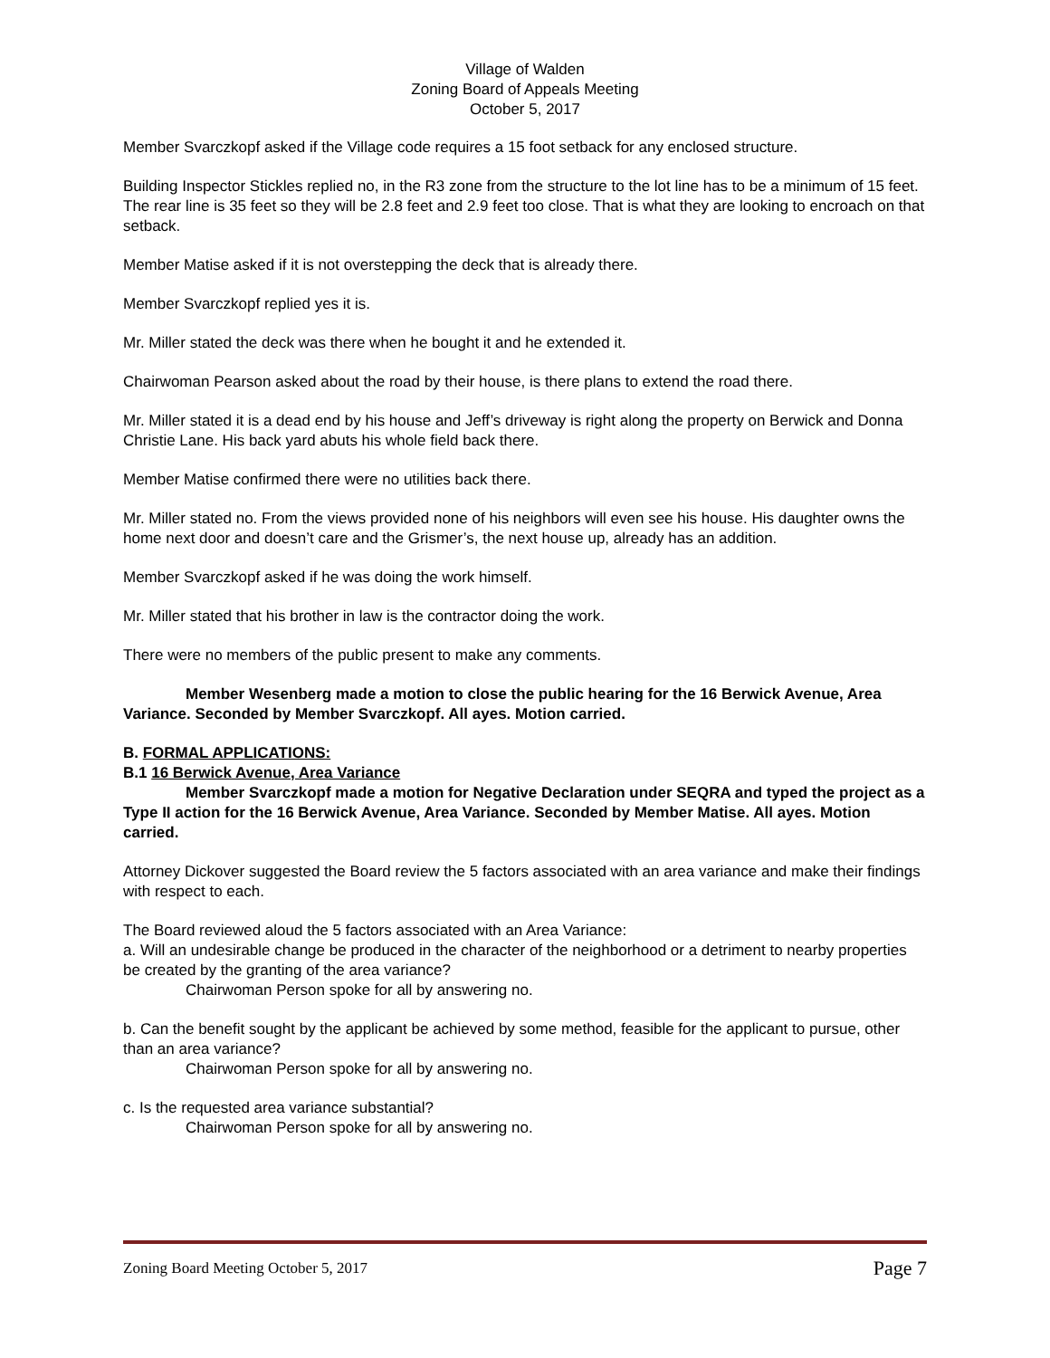Village of Walden
Zoning Board of Appeals Meeting
October 5, 2017
Member Svarczkopf asked if the Village code requires a 15 foot setback for any enclosed structure.
Building Inspector Stickles replied no, in the R3 zone from the structure to the lot line has to be a minimum of 15 feet. The rear line is 35 feet so they will be 2.8 feet and 2.9 feet too close. That is what they are looking to encroach on that setback.
Member Matise asked if it is not overstepping the deck that is already there.
Member Svarczkopf replied yes it is.
Mr. Miller stated the deck was there when he bought it and he extended it.
Chairwoman Pearson asked about the road by their house, is there plans to extend the road there.
Mr. Miller stated it is a dead end by his house and Jeff’s driveway is right along the property on Berwick and Donna Christie Lane. His back yard abuts his whole field back there.
Member Matise confirmed there were no utilities back there.
Mr. Miller stated no. From the views provided none of his neighbors will even see his house. His daughter owns the home next door and doesn’t care and the Grismer’s, the next house up, already has an addition.
Member Svarczkopf asked if he was doing the work himself.
Mr. Miller stated that his brother in law is the contractor doing the work.
There were no members of the public present to make any comments.
Member Wesenberg made a motion to close the public hearing for the 16 Berwick Avenue, Area Variance. Seconded by Member Svarczkopf. All ayes. Motion carried.
B. FORMAL APPLICATIONS:
B.1 16 Berwick Avenue, Area Variance
Member Svarczkopf made a motion for Negative Declaration under SEQRA and typed the project as a Type II action for the 16 Berwick Avenue, Area Variance. Seconded by Member Matise. All ayes. Motion carried.
Attorney Dickover suggested the Board review the 5 factors associated with an area variance and make their findings with respect to each.
The Board reviewed aloud the 5 factors associated with an Area Variance:
a. Will an undesirable change be produced in the character of the neighborhood or a detriment to nearby properties be created by the granting of the area variance?
Chairwoman Person spoke for all by answering no.
b. Can the benefit sought by the applicant be achieved by some method, feasible for the applicant to pursue, other than an area variance?
Chairwoman Person spoke for all by answering no.
c. Is the requested area variance substantial?
Chairwoman Person spoke for all by answering no.
Zoning Board Meeting October 5, 2017 Page 7